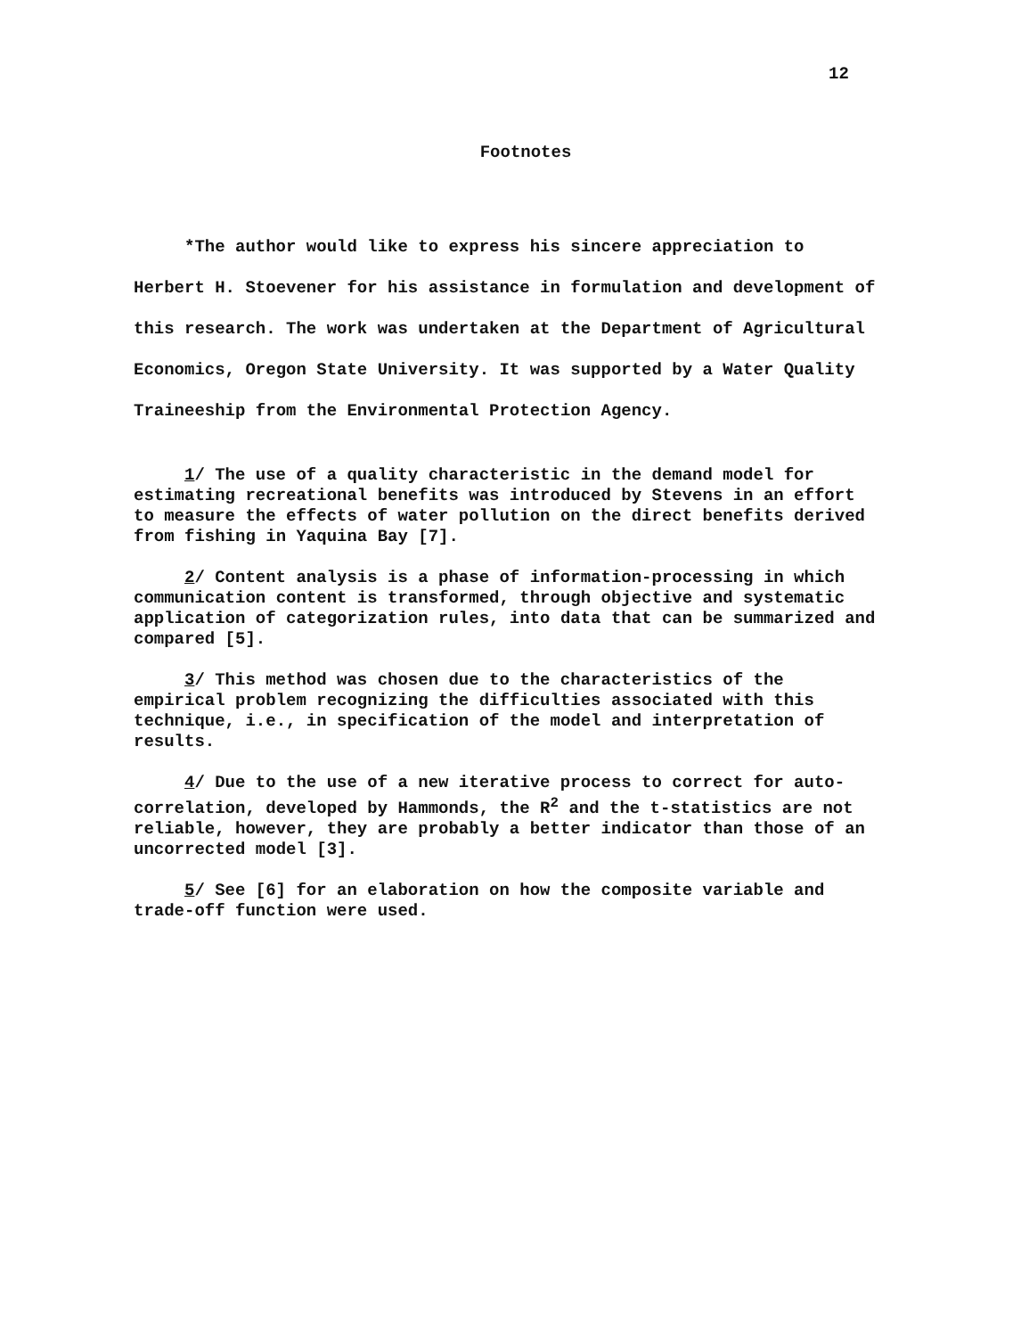12
Footnotes
*The author would like to express his sincere appreciation to Herbert H. Stoevener for his assistance in formulation and development of this research. The work was undertaken at the Department of Agricultural Economics, Oregon State University. It was supported by a Water Quality Traineeship from the Environmental Protection Agency.
1/ The use of a quality characteristic in the demand model for estimating recreational benefits was introduced by Stevens in an effort to measure the effects of water pollution on the direct benefits derived from fishing in Yaquina Bay [7].
2/ Content analysis is a phase of information-processing in which communication content is transformed, through objective and systematic application of categorization rules, into data that can be summarized and compared [5].
3/ This method was chosen due to the characteristics of the empirical problem recognizing the difficulties associated with this technique, i.e., in specification of the model and interpretation of results.
4/ Due to the use of a new iterative process to correct for auto-correlation, developed by Hammonds, the R<sup>2</sup> and the t-statistics are not reliable, however, they are probably a better indicator than those of an uncorrected model [3].
5/ See [6] for an elaboration on how the composite variable and trade-off function were used.